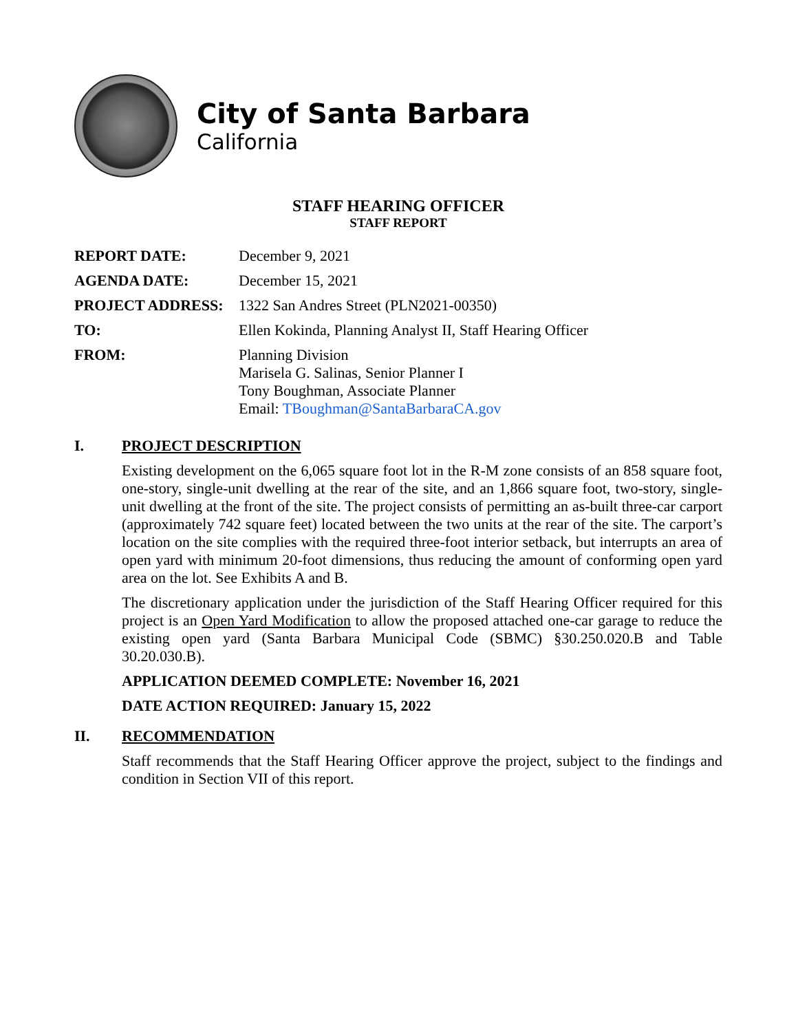City of Santa Barbara
California
STAFF HEARING OFFICER
STAFF REPORT
| REPORT DATE: | December 9, 2021 |
| AGENDA DATE: | December 15, 2021 |
| PROJECT ADDRESS: | 1322 San Andres Street (PLN2021-00350) |
| TO: | Ellen Kokinda, Planning Analyst II, Staff Hearing Officer |
| FROM: | Planning Division Marisela G. Salinas, Senior Planner I Tony Boughman, Associate Planner Email: TBoughman@SantaBarbaraCA.gov |
I. PROJECT DESCRIPTION
Existing development on the 6,065 square foot lot in the R-M zone consists of an 858 square foot, one-story, single-unit dwelling at the rear of the site, and an 1,866 square foot, two-story, single-unit dwelling at the front of the site. The project consists of permitting an as-built three-car carport (approximately 742 square feet) located between the two units at the rear of the site. The carport’s location on the site complies with the required three-foot interior setback, but interrupts an area of open yard with minimum 20-foot dimensions, thus reducing the amount of conforming open yard area on the lot. See Exhibits A and B.
The discretionary application under the jurisdiction of the Staff Hearing Officer required for this project is an Open Yard Modification to allow the proposed attached one-car garage to reduce the existing open yard (Santa Barbara Municipal Code (SBMC) §30.250.020.B and Table 30.20.030.B).
APPLICATION DEEMED COMPLETE: November 16, 2021
DATE ACTION REQUIRED: January 15, 2022
II. RECOMMENDATION
Staff recommends that the Staff Hearing Officer approve the project, subject to the findings and condition in Section VII of this report.